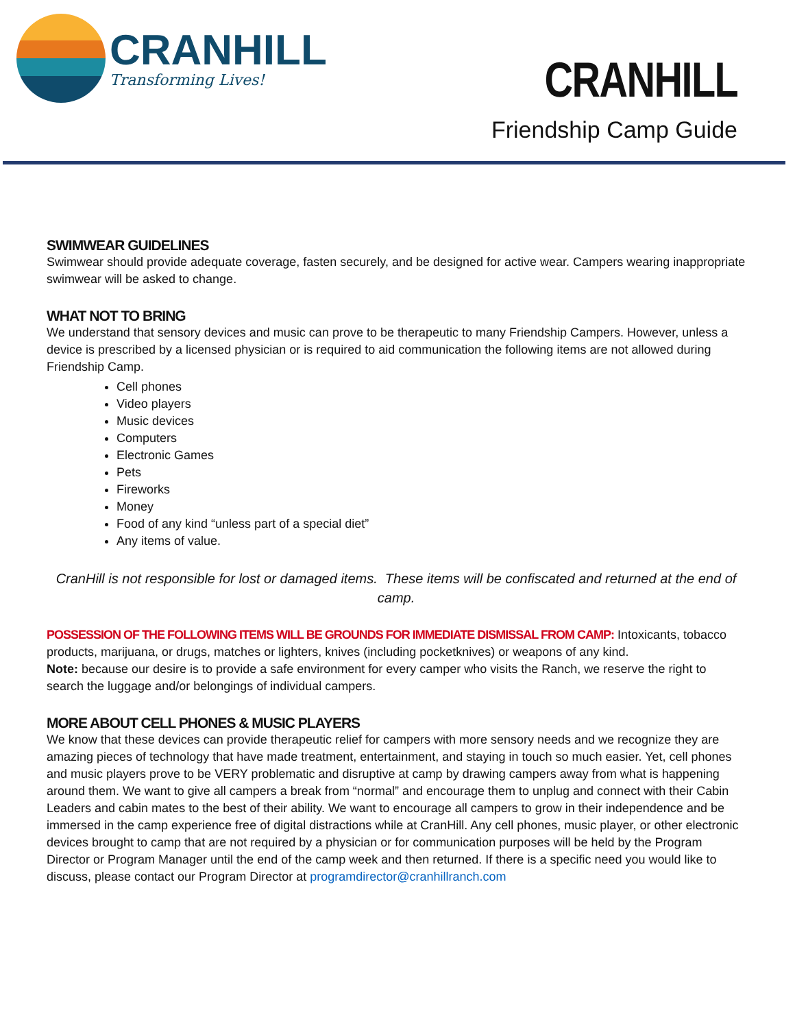CRANHILL
Transforming Lives!
CRANHILL
Friendship Camp Guide
SWIMWEAR GUIDELINES
Swimwear should provide adequate coverage, fasten securely, and be designed for active wear. Campers wearing inappropriate swimwear will be asked to change.
WHAT NOT TO BRING
We understand that sensory devices and music can prove to be therapeutic to many Friendship Campers. However, unless a device is prescribed by a licensed physician or is required to aid communication the following items are not allowed during Friendship Camp.
Cell phones
Video players
Music devices
Computers
Electronic Games
Pets
Fireworks
Money
Food of any kind “unless part of a special diet”
Any items of value.
CranHill is not responsible for lost or damaged items. These items will be confiscated and returned at the end of camp.
POSSESSION OF THE FOLLOWING ITEMS WILL BE GROUNDS FOR IMMEDIATE DISMISSAL FROM CAMP: Intoxicants, tobacco products, marijuana, or drugs, matches or lighters, knives (including pocketknives) or weapons of any kind.
Note: because our desire is to provide a safe environment for every camper who visits the Ranch, we reserve the right to search the luggage and/or belongings of individual campers.
MORE ABOUT CELL PHONES & MUSIC PLAYERS
We know that these devices can provide therapeutic relief for campers with more sensory needs and we recognize they are amazing pieces of technology that have made treatment, entertainment, and staying in touch so much easier. Yet, cell phones and music players prove to be VERY problematic and disruptive at camp by drawing campers away from what is happening around them. We want to give all campers a break from “normal” and encourage them to unplug and connect with their Cabin Leaders and cabin mates to the best of their ability. We want to encourage all campers to grow in their independence and be immersed in the camp experience free of digital distractions while at CranHill. Any cell phones, music player, or other electronic devices brought to camp that are not required by a physician or for communication purposes will be held by the Program Director or Program Manager until the end of the camp week and then returned. If there is a specific need you would like to discuss, please contact our Program Director at programdirector@cranhillranch.com